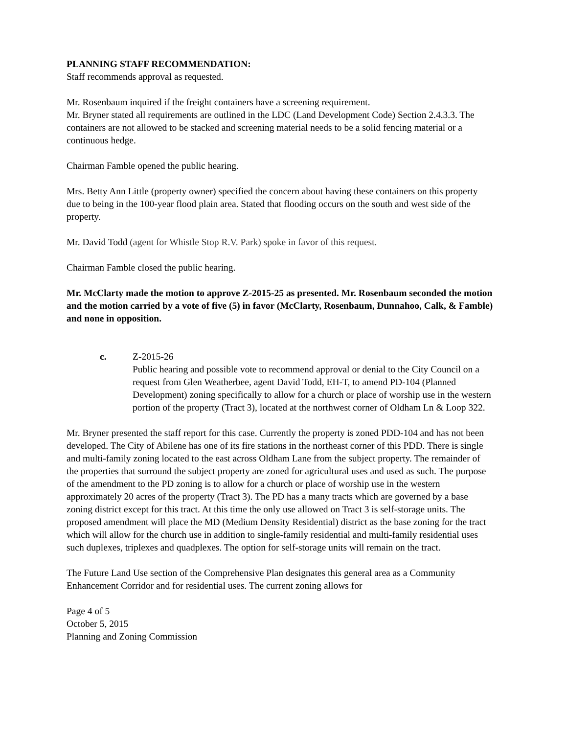PLANNING STAFF RECOMMENDATION:
Staff recommends approval as requested.
Mr. Rosenbaum inquired if the freight containers have a screening requirement.
Mr. Bryner stated all requirements are outlined in the LDC (Land Development Code) Section 2.4.3.3. The containers are not allowed to be stacked and screening material needs to be a solid fencing material or a continuous hedge.
Chairman Famble opened the public hearing.
Mrs. Betty Ann Little (property owner) specified the concern about having these containers on this property due to being in the 100-year flood plain area. Stated that flooding occurs on the south and west side of the property.
Mr. David Todd (agent for Whistle Stop R.V. Park) spoke in favor of this request.
Chairman Famble closed the public hearing.
Mr. McClarty made the motion to approve Z-2015-25 as presented. Mr. Rosenbaum seconded the motion and the motion carried by a vote of five (5) in favor (McClarty, Rosenbaum, Dunnahoo, Calk, & Famble) and none in opposition.
c. Z-2015-26
Public hearing and possible vote to recommend approval or denial to the City Council on a request from Glen Weatherbee, agent David Todd, EH-T, to amend PD-104 (Planned Development) zoning specifically to allow for a church or place of worship use in the western portion of the property (Tract 3), located at the northwest corner of Oldham Ln & Loop 322.
Mr. Bryner presented the staff report for this case. Currently the property is zoned PDD-104 and has not been developed. The City of Abilene has one of its fire stations in the northeast corner of this PDD. There is single and multi-family zoning located to the east across Oldham Lane from the subject property. The remainder of the properties that surround the subject property are zoned for agricultural uses and used as such. The purpose of the amendment to the PD zoning is to allow for a church or place of worship use in the western approximately 20 acres of the property (Tract 3). The PD has a many tracts which are governed by a base zoning district except for this tract. At this time the only use allowed on Tract 3 is self-storage units. The proposed amendment will place the MD (Medium Density Residential) district as the base zoning for the tract which will allow for the church use in addition to single-family residential and multi-family residential uses such duplexes, triplexes and quadplexes. The option for self-storage units will remain on the tract.
The Future Land Use section of the Comprehensive Plan designates this general area as a Community Enhancement Corridor and for residential uses. The current zoning allows for
Page 4 of 5
October 5, 2015
Planning and Zoning Commission